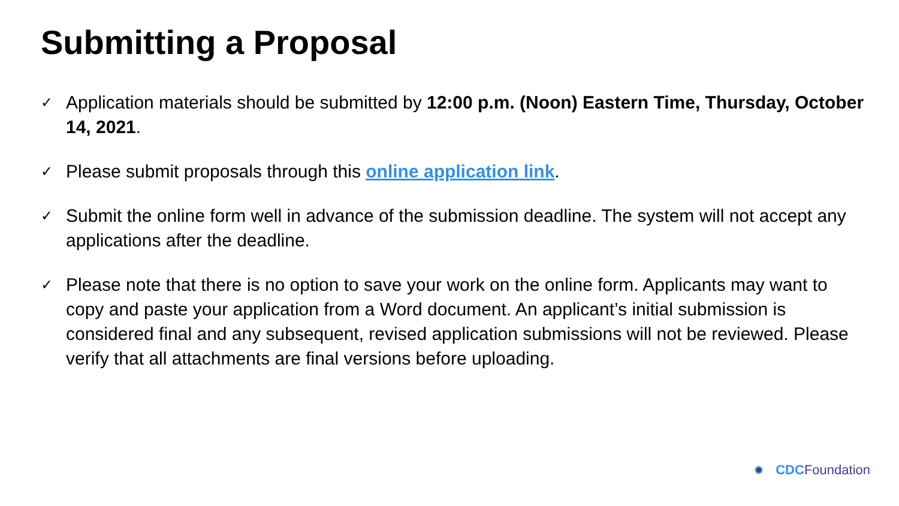Submitting a Proposal
✓ Application materials should be submitted by 12:00 p.m. (Noon) Eastern Time, Thursday, October 14, 2021.
✓ Please submit proposals through this online application link.
✓ Submit the online form well in advance of the submission deadline. The system will not accept any applications after the deadline.
✓ Please note that there is no option to save your work on the online form. Applicants may want to copy and paste your application from a Word document. An applicant’s initial submission is considered final and any subsequent, revised application submissions will not be reviewed. Please verify that all attachments are final versions before uploading.
CDC Foundation